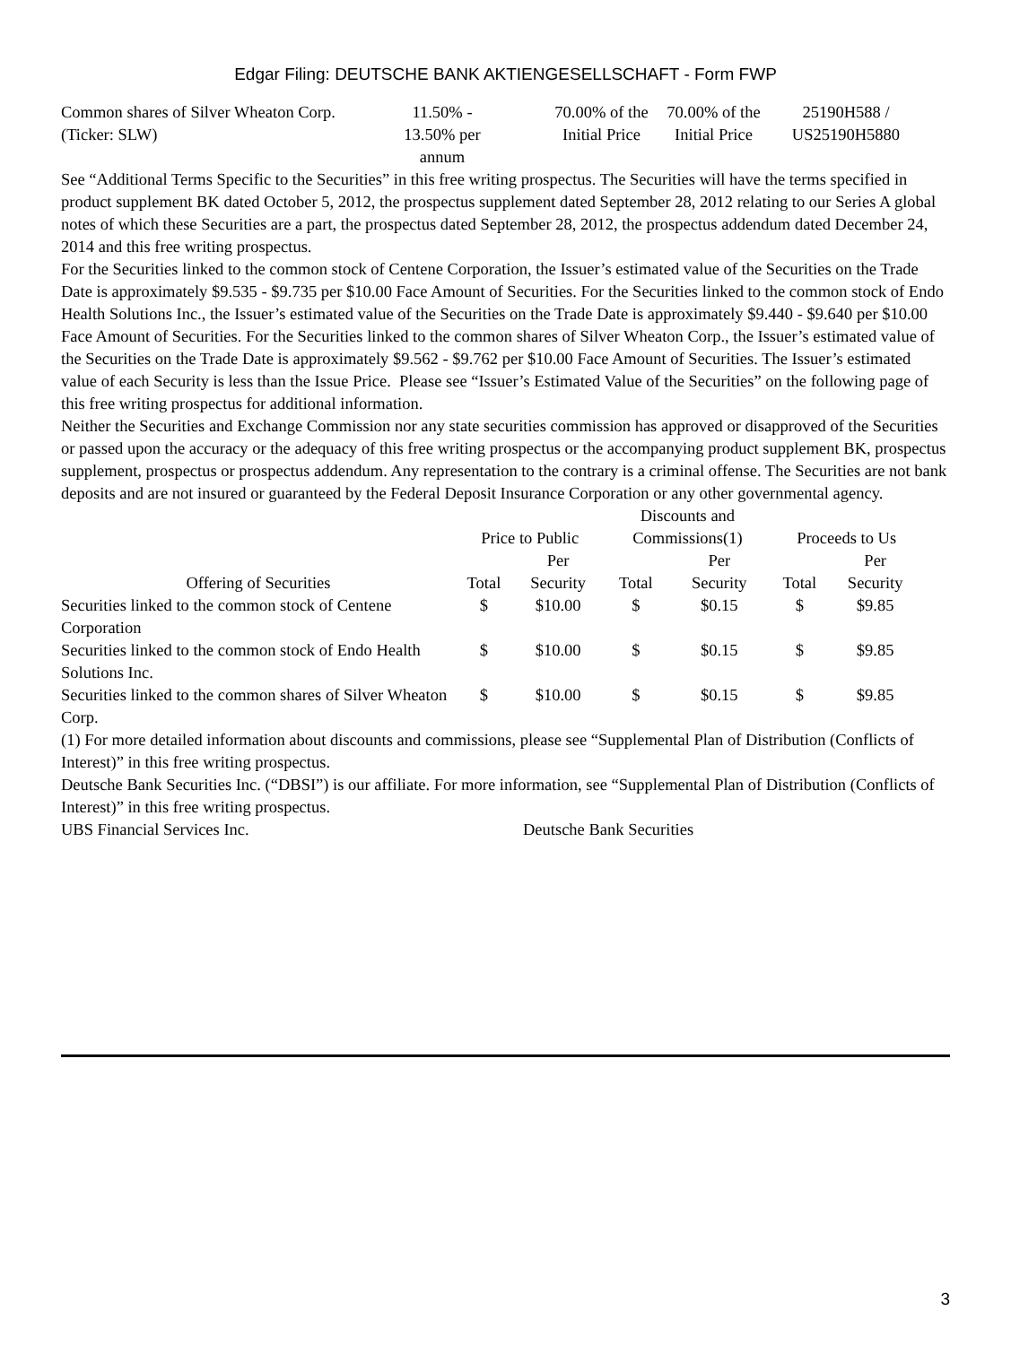Edgar Filing: DEUTSCHE BANK AKTIENGESELLSCHAFT - Form FWP
| Common shares of Silver Wheaton Corp. (Ticker: SLW) | 11.50% - 13.50% per annum | | 70.00% of the Initial Price | 70.00% of the Initial Price | 25190H588 / US25190H5880 |
See “Additional Terms Specific to the Securities” in this free writing prospectus. The Securities will have the terms specified in product supplement BK dated October 5, 2012, the prospectus supplement dated September 28, 2012 relating to our Series A global notes of which these Securities are a part, the prospectus dated September 28, 2012, the prospectus addendum dated December 24, 2014 and this free writing prospectus.
For the Securities linked to the common stock of Centene Corporation, the Issuer’s estimated value of the Securities on the Trade Date is approximately $9.535 - $9.735 per $10.00 Face Amount of Securities. For the Securities linked to the common stock of Endo Health Solutions Inc., the Issuer’s estimated value of the Securities on the Trade Date is approximately $9.440 - $9.640 per $10.00 Face Amount of Securities. For the Securities linked to the common shares of Silver Wheaton Corp., the Issuer’s estimated value of the Securities on the Trade Date is approximately $9.562 - $9.762 per $10.00 Face Amount of Securities. The Issuer’s estimated value of each Security is less than the Issue Price. Please see “Issuer’s Estimated Value of the Securities” on the following page of this free writing prospectus for additional information.
Neither the Securities and Exchange Commission nor any state securities commission has approved or disapproved of the Securities or passed upon the accuracy or the adequacy of this free writing prospectus or the accompanying product supplement BK, prospectus supplement, prospectus or prospectus addendum. Any representation to the contrary is a criminal offense. The Securities are not bank deposits and are not insured or guaranteed by the Federal Deposit Insurance Corporation or any other governmental agency.
| | Price to Public | | Discounts and Commissions(1) | | Proceeds to Us | |
| --- | --- | --- | --- | --- | --- | --- |
| Offering of Securities | Total | Per Security | Total | Per Security | Total | Per Security |
| Securities linked to the common stock of Centene Corporation | $ | $10.00 | $ | $0.15 | $ | $9.85 |
| Securities linked to the common stock of Endo Health Solutions Inc. | $ | $10.00 | $ | $0.15 | $ | $9.85 |
| Securities linked to the common shares of Silver Wheaton Corp. | $ | $10.00 | $ | $0.15 | $ | $9.85 |
(1) For more detailed information about discounts and commissions, please see “Supplemental Plan of Distribution (Conflicts of Interest)” in this free writing prospectus.
Deutsche Bank Securities Inc. (“DBSI”) is our affiliate. For more information, see “Supplemental Plan of Distribution (Conflicts of Interest)” in this free writing prospectus.
UBS Financial Services Inc. Deutsche Bank Securities
3